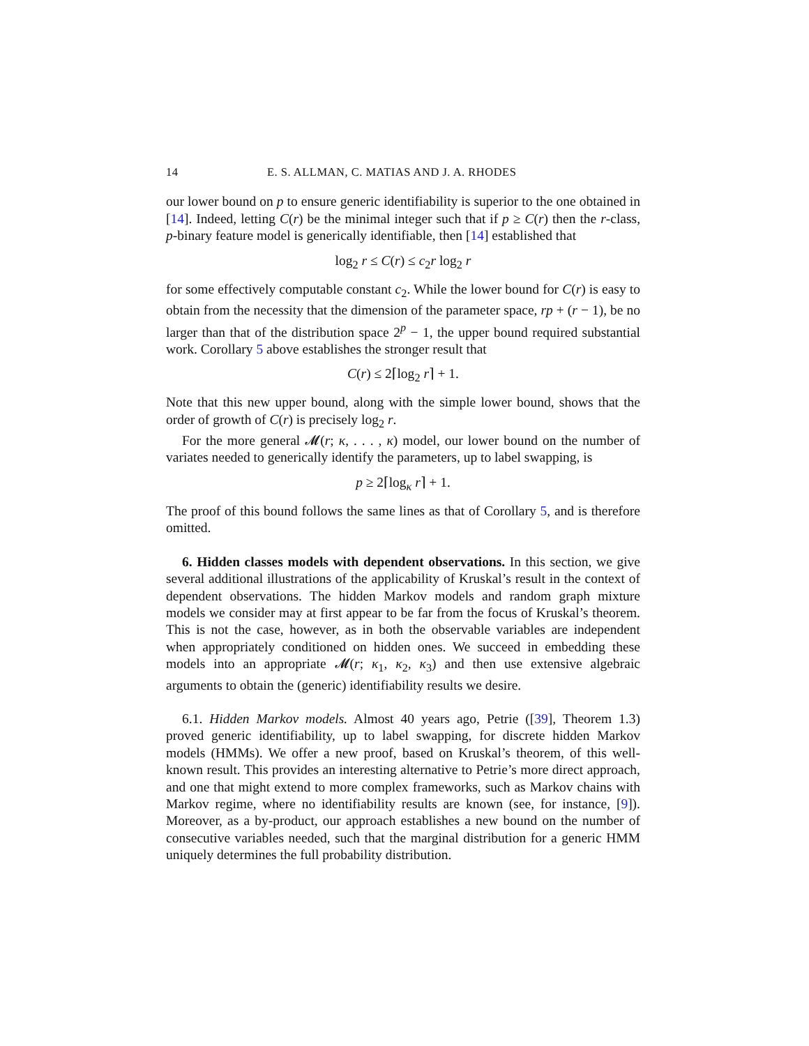14 E. S. ALLMAN, C. MATIAS AND J. A. RHODES
our lower bound on p to ensure generic identifiability is superior to the one obtained in [14]. Indeed, letting C(r) be the minimal integer such that if p ≥ C(r) then the r-class, p-binary feature model is generically identifiable, then [14] established that
log<sub>2</sub> r ≤ C(r) ≤ c<sub>2</sub>r log<sub>2</sub> r
for some effectively computable constant c<sub>2</sub>. While the lower bound for C(r) is easy to obtain from the necessity that the dimension of the parameter space, rp + (r − 1), be no larger than that of the distribution space 2<sup>p</sup> − 1, the upper bound required substantial work. Corollary 5 above establishes the stronger result that
C(r) ≤ 2⌈log<sub>2</sub> r⌉ + 1.
Note that this new upper bound, along with the simple lower bound, shows that the order of growth of C(r) is precisely log<sub>2</sub> r.
For the more general 𝓜(r; κ, . . . , κ) model, our lower bound on the number of variates needed to generically identify the parameters, up to label swapping, is
p ≥ 2⌈log<sub>κ</sub> r⌉ + 1.
The proof of this bound follows the same lines as that of Corollary 5, and is therefore omitted.
6. Hidden classes models with dependent observations. In this section, we give several additional illustrations of the applicability of Kruskal’s result in the context of dependent observations. The hidden Markov models and random graph mixture models we consider may at first appear to be far from the focus of Kruskal’s theorem. This is not the case, however, as in both the observable variables are independent when appropriately conditioned on hidden ones. We succeed in embedding these models into an appropriate 𝓜(r; κ<sub>1</sub>, κ<sub>2</sub>, κ<sub>3</sub>) and then use extensive algebraic arguments to obtain the (generic) identifiability results we desire.
6.1. Hidden Markov models. Almost 40 years ago, Petrie ([39], Theorem 1.3) proved generic identifiability, up to label swapping, for discrete hidden Markov models (HMMs). We offer a new proof, based on Kruskal’s theorem, of this well-known result. This provides an interesting alternative to Petrie’s more direct approach, and one that might extend to more complex frameworks, such as Markov chains with Markov regime, where no identifiability results are known (see, for instance, [9]). Moreover, as a by-product, our approach establishes a new bound on the number of consecutive variables needed, such that the marginal distribution for a generic HMM uniquely determines the full probability distribution.